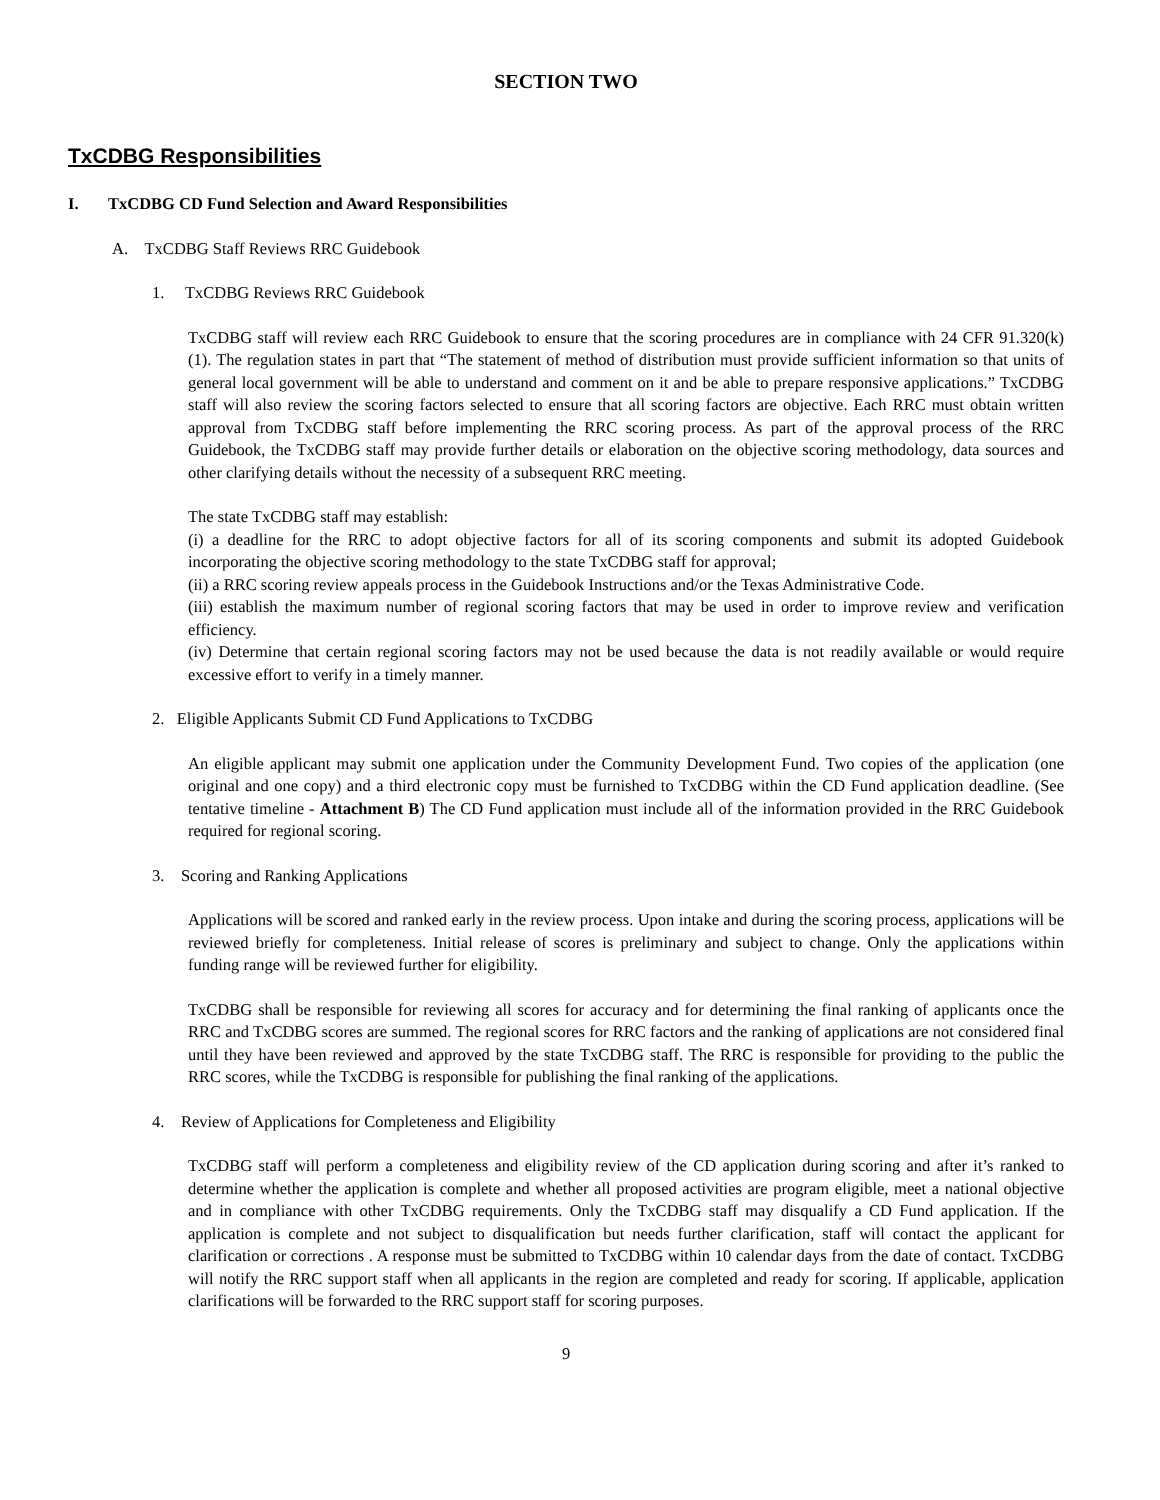SECTION TWO
TxCDBG Responsibilities
I. TxCDBG CD Fund Selection and Award Responsibilities
A. TxCDBG Staff Reviews RRC Guidebook
1. TxCDBG Reviews RRC Guidebook
TxCDBG staff will review each RRC Guidebook to ensure that the scoring procedures are in compliance with 24 CFR 91.320(k) (1). The regulation states in part that “The statement of method of distribution must provide sufficient information so that units of general local government will be able to understand and comment on it and be able to prepare responsive applications.” TxCDBG staff will also review the scoring factors selected to ensure that all scoring factors are objective. Each RRC must obtain written approval from TxCDBG staff before implementing the RRC scoring process. As part of the approval process of the RRC Guidebook, the TxCDBG staff may provide further details or elaboration on the objective scoring methodology, data sources and other clarifying details without the necessity of a subsequent RRC meeting.
The state TxCDBG staff may establish:
(i) a deadline for the RRC to adopt objective factors for all of its scoring components and submit its adopted Guidebook incorporating the objective scoring methodology to the state TxCDBG staff for approval;
(ii) a RRC scoring review appeals process in the Guidebook Instructions and/or the Texas Administrative Code.
(iii) establish the maximum number of regional scoring factors that may be used in order to improve review and verification efficiency.
(iv) Determine that certain regional scoring factors may not be used because the data is not readily available or would require excessive effort to verify in a timely manner.
2. Eligible Applicants Submit CD Fund Applications to TxCDBG
An eligible applicant may submit one application under the Community Development Fund. Two copies of the application (one original and one copy) and a third electronic copy must be furnished to TxCDBG within the CD Fund application deadline. (See tentative timeline - Attachment B) The CD Fund application must include all of the information provided in the RRC Guidebook required for regional scoring.
3. Scoring and Ranking Applications
Applications will be scored and ranked early in the review process. Upon intake and during the scoring process, applications will be reviewed briefly for completeness. Initial release of scores is preliminary and subject to change. Only the applications within funding range will be reviewed further for eligibility.
TxCDBG shall be responsible for reviewing all scores for accuracy and for determining the final ranking of applicants once the RRC and TxCDBG scores are summed. The regional scores for RRC factors and the ranking of applications are not considered final until they have been reviewed and approved by the state TxCDBG staff. The RRC is responsible for providing to the public the RRC scores, while the TxCDBG is responsible for publishing the final ranking of the applications.
4. Review of Applications for Completeness and Eligibility
TxCDBG staff will perform a completeness and eligibility review of the CD application during scoring and after it’s ranked to determine whether the application is complete and whether all proposed activities are program eligible, meet a national objective and in compliance with other TxCDBG requirements. Only the TxCDBG staff may disqualify a CD Fund application. If the application is complete and not subject to disqualification but needs further clarification, staff will contact the applicant for clarification or corrections . A response must be submitted to TxCDBG within 10 calendar days from the date of contact. TxCDBG will notify the RRC support staff when all applicants in the region are completed and ready for scoring. If applicable, application clarifications will be forwarded to the RRC support staff for scoring purposes.
9